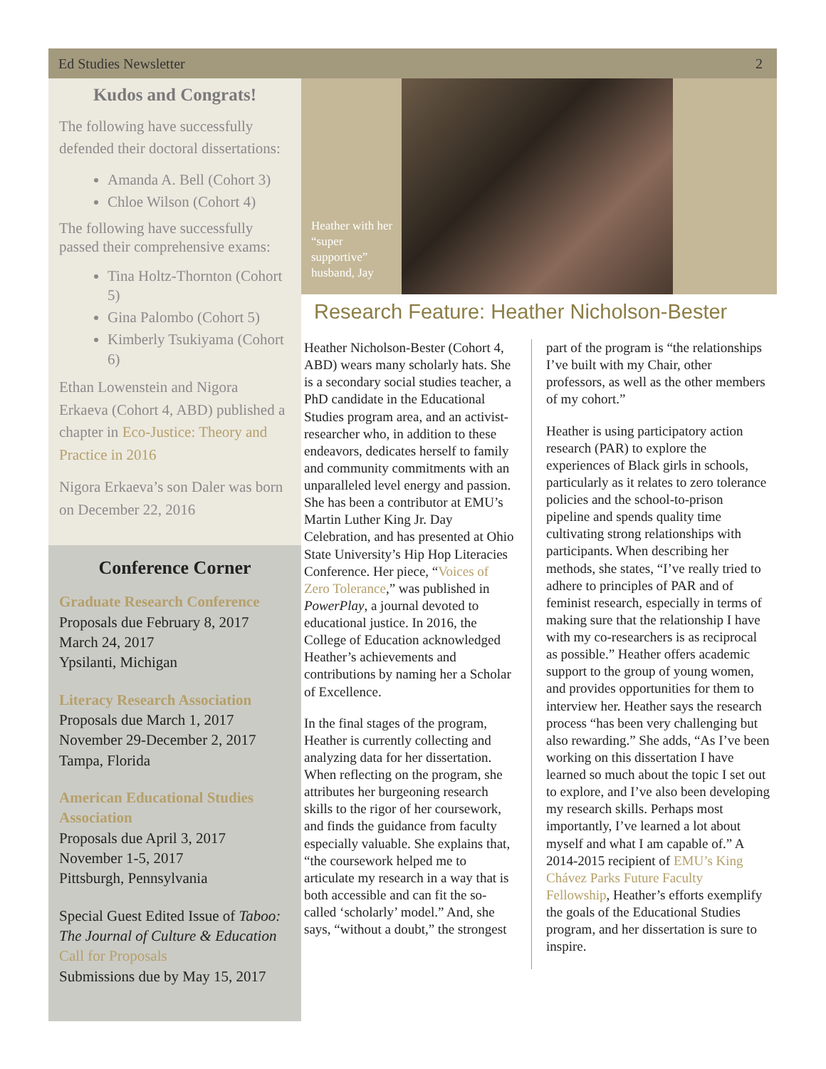Ed Studies Newsletter 2
Kudos and Congrats!
The following have successfully defended their doctoral dissertations:
Amanda A. Bell (Cohort 3)
Chloe Wilson (Cohort 4)
The following have successfully passed their comprehensive exams:
Tina Holtz-Thornton (Cohort 5)
Gina Palombo (Cohort 5)
Kimberly Tsukiyama (Cohort 6)
Ethan Lowenstein and Nigora Erkaeva (Cohort 4, ABD) published a chapter in Eco-Justice: Theory and Practice in 2016
Nigora Erkaeva’s son Daler was born on December 22, 2016
Conference Corner
Graduate Research Conference
Proposals due February 8, 2017
March 24, 2017
Ypsilanti, Michigan
Literacy Research Association
Proposals due March 1, 2017
November 29-December 2, 2017
Tampa, Florida
American Educational Studies Association
Proposals due April 3, 2017
November 1-5, 2017
Pittsburgh, Pennsylvania
Special Guest Edited Issue of Taboo: The Journal of Culture & Education Call for Proposals
Submissions due by May 15, 2017
Heather with her “super supportive” husband, Jay
Research Feature: Heather Nicholson-Bester
Heather Nicholson-Bester (Cohort 4, ABD) wears many scholarly hats. She is a secondary social studies teacher, a PhD candidate in the Educational Studies program area, and an activist-researcher who, in addition to these endeavors, dedicates herself to family and community commitments with an unparalleled level energy and passion. She has been a contributor at EMU’s Martin Luther King Jr. Day Celebration, and has presented at Ohio State University’s Hip Hop Literacies Conference. Her piece, “Voices of Zero Tolerance,” was published in PowerPlay, a journal devoted to educational justice. In 2016, the College of Education acknowledged Heather’s achievements and contributions by naming her a Scholar of Excellence.
In the final stages of the program, Heather is currently collecting and analyzing data for her dissertation. When reflecting on the program, she attributes her burgeoning research skills to the rigor of her coursework, and finds the guidance from faculty especially valuable. She explains that, “the coursework helped me to articulate my research in a way that is both accessible and can fit the so-called ‘scholarly’ model.” And, she says, “without a doubt,” the strongest
part of the program is “the relationships I’ve built with my Chair, other professors, as well as the other members of my cohort.”
Heather is using participatory action research (PAR) to explore the experiences of Black girls in schools, particularly as it relates to zero tolerance policies and the school-to-prison pipeline and spends quality time cultivating strong relationships with participants. When describing her methods, she states, “I’ve really tried to adhere to principles of PAR and of feminist research, especially in terms of making sure that the relationship I have with my co-researchers is as reciprocal as possible.” Heather offers academic support to the group of young women, and provides opportunities for them to interview her. Heather says the research process “has been very challenging but also rewarding.” She adds, “As I’ve been working on this dissertation I have learned so much about the topic I set out to explore, and I’ve also been developing my research skills. Perhaps most importantly, I’ve learned a lot about myself and what I am capable of.” A 2014-2015 recipient of EMU’s King Chávez Parks Future Faculty Fellowship, Heather’s efforts exemplify the goals of the Educational Studies program, and her dissertation is sure to inspire.